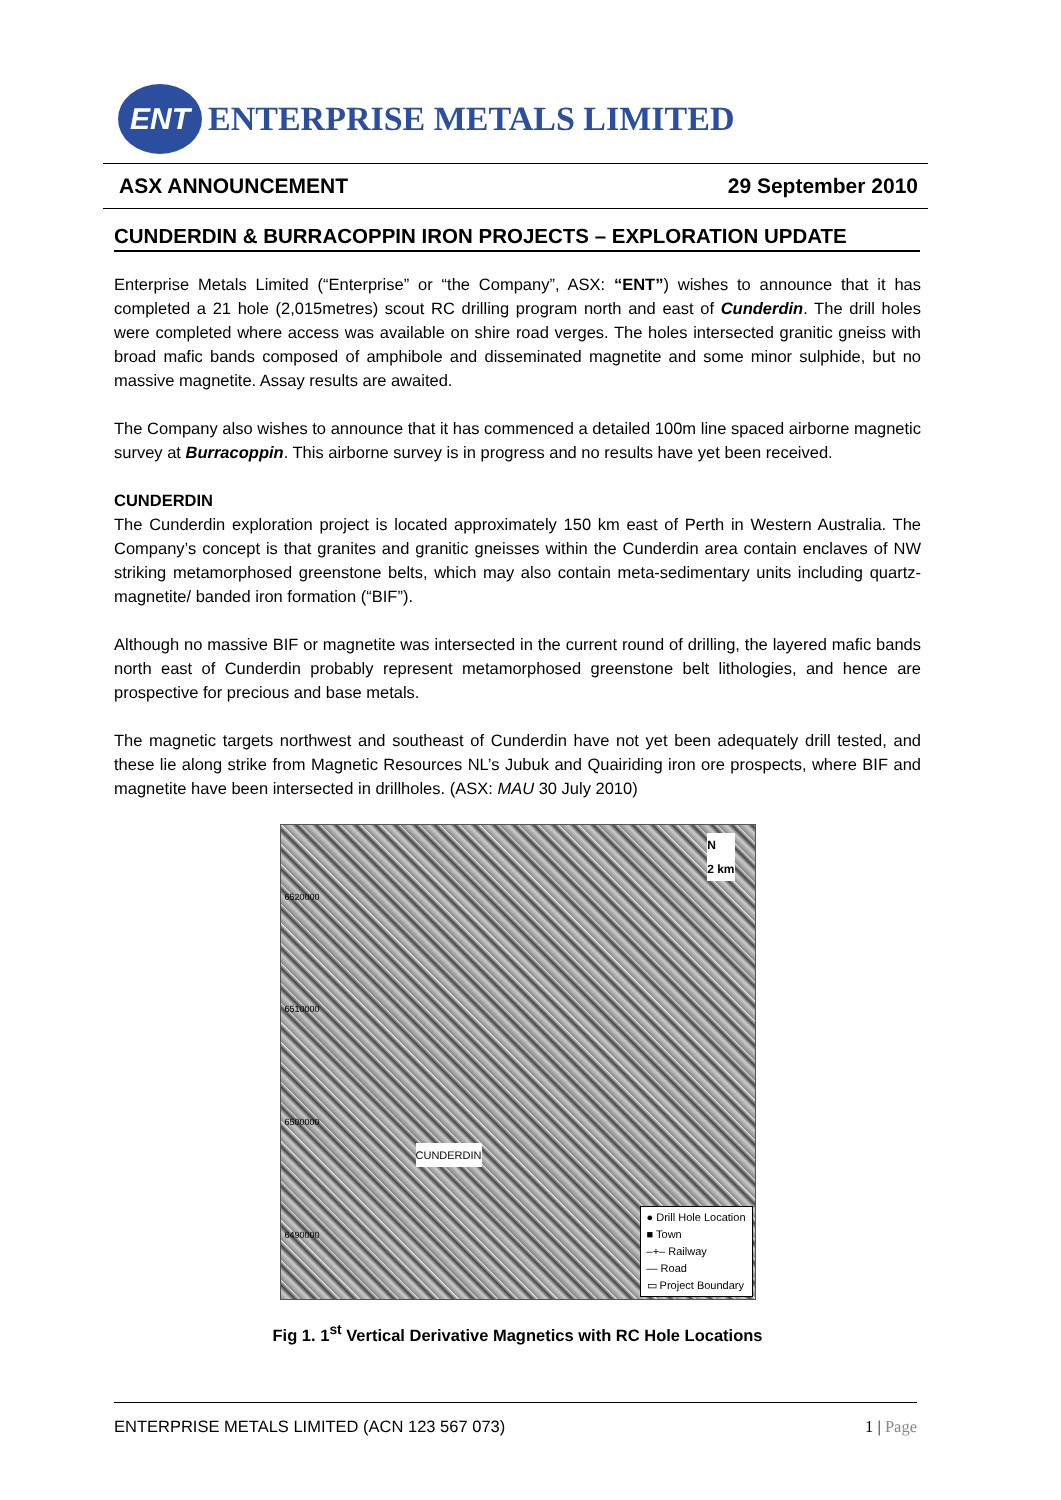ENT
ENTERPRISE METALS LIMITED
ASX ANNOUNCEMENT 29 September 2010
CUNDERDIN & BURRACOPPIN IRON PROJECTS – EXPLORATION UPDATE
Enterprise Metals Limited (“Enterprise” or “the Company”, ASX: “ENT”) wishes to announce that it has completed a 21 hole (2,015metres) scout RC drilling program north and east of Cunderdin. The drill holes were completed where access was available on shire road verges. The holes intersected granitic gneiss with broad mafic bands composed of amphibole and disseminated magnetite and some minor sulphide, but no massive magnetite. Assay results are awaited.
The Company also wishes to announce that it has commenced a detailed 100m line spaced airborne magnetic survey at Burracoppin. This airborne survey is in progress and no results have yet been received.
CUNDERDIN
The Cunderdin exploration project is located approximately 150 km east of Perth in Western Australia. The Company’s concept is that granites and granitic gneisses within the Cunderdin area contain enclaves of NW striking metamorphosed greenstone belts, which may also contain meta-sedimentary units including quartz-magnetite/ banded iron formation (“BIF”).
Although no massive BIF or magnetite was intersected in the current round of drilling, the layered mafic bands north east of Cunderdin probably represent metamorphosed greenstone belt lithologies, and hence are prospective for precious and base metals.
The magnetic targets northwest and southeast of Cunderdin have not yet been adequately drill tested, and these lie along strike from Magnetic Resources NL’s Jubuk and Quairiding iron ore prospects, where BIF and magnetite have been intersected in drillholes. (ASX: MAU 30 July 2010)
N
2 km
6520000
6510000
6500000
CUNDERDIN
6490000
● Drill Hole Location
■ Town
–+– Railway
— Road
▭ Project Boundary
Fig 1. 1<sup>st</sup> Vertical Derivative Magnetics with RC Hole Locations
ENTERPRISE METALS LIMITED (ACN 123 567 073) 1 | Page